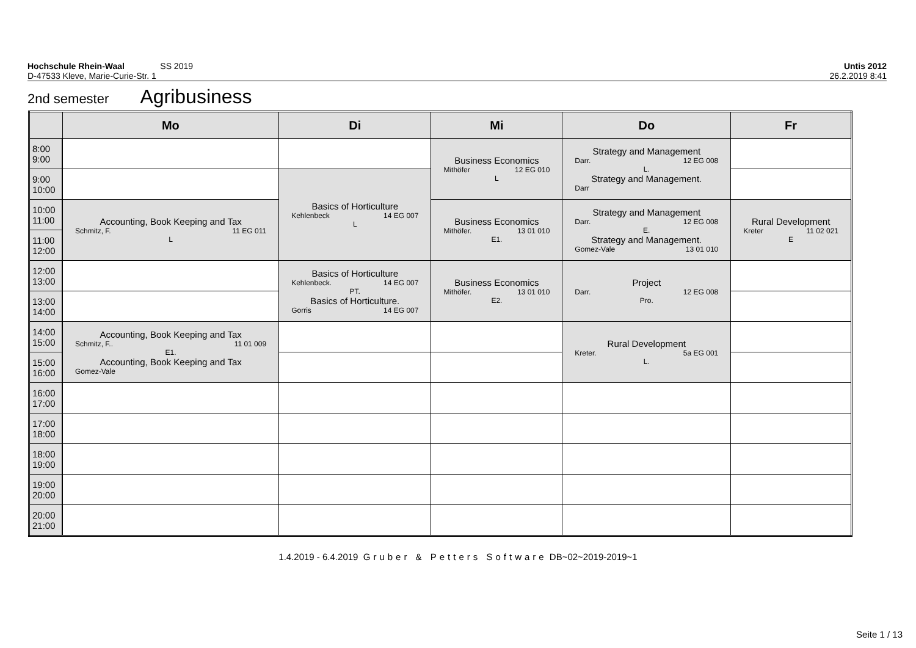Hochschule Rhein-Waal SS 2019
Untis 2012
D-47533 Kleve, Marie-Curie-Str. 1
26.2.2019 8:41
2nd semester Agribusiness
| | Mo | Di | Mi | Do | Fr |
| --- | --- | --- | --- | --- | --- |
| 8:00 9:00 | | | Business Economics Mithöfer 12 EG 010 L | Strategy and Management Darr. 12 EG 008 L. Strategy and Management. Darr | |
| 9:00 10:00 | | Basics of Horticulture Kehlenbeck 14 EG 007 L | | | |
| 10:00 11:00 | Accounting, Book Keeping and Tax Schmitz, F. 11 EG 011 L | | Business Economics Mithöfer. 13 01 010 E1. | Strategy and Management Darr. 12 EG 008 E. Strategy and Management. Gomez-Vale 13 01 010 | Rural Development Kreter 11 02 021 E |
| 11:00 12:00 | | | | | |
| 12:00 13:00 | | Basics of Horticulture Kehlenbeck. 14 EG 007 PT. Basics of Horticulture. Gorris 14 EG 007 | Business Economics Mithöfer. 13 01 010 E2. | Project Darr. 12 EG 008 Pro. | |
| 13:00 14:00 | | | | | |
| 14:00 15:00 | Accounting, Book Keeping and Tax Schmitz, F.. 11 01 009 E1. Accounting, Book Keeping and Tax Gomez-Vale | | | Rural Development Kreter. 5a EG 001 L. | |
| 15:00 16:00 | | | | | |
| 16:00 17:00 | | | | | |
| 17:00 18:00 | | | | | |
| 18:00 19:00 | | | | | |
| 19:00 20:00 | | | | | |
| 20:00 21:00 | | | | | |
1.4.2019 - 6.4.2019 Gruber & Petters Software DB~02~2019-2019~1
Seite 1 / 13